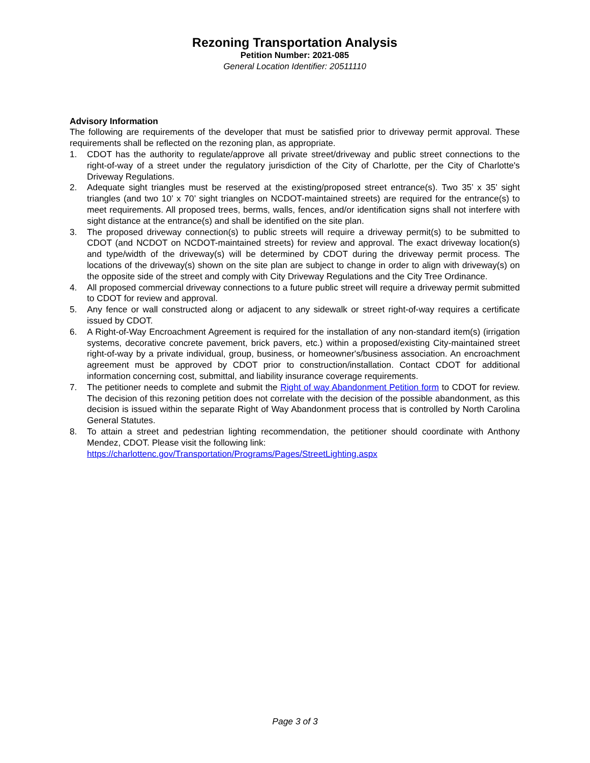Rezoning Transportation Analysis
Petition Number: 2021-085
General Location Identifier: 20511110
Advisory Information
The following are requirements of the developer that must be satisfied prior to driveway permit approval. These requirements shall be reflected on the rezoning plan, as appropriate.
1. CDOT has the authority to regulate/approve all private street/driveway and public street connections to the right-of-way of a street under the regulatory jurisdiction of the City of Charlotte, per the City of Charlotte's Driveway Regulations.
2. Adequate sight triangles must be reserved at the existing/proposed street entrance(s). Two 35’ x 35’ sight triangles (and two 10’ x 70’ sight triangles on NCDOT-maintained streets) are required for the entrance(s) to meet requirements. All proposed trees, berms, walls, fences, and/or identification signs shall not interfere with sight distance at the entrance(s) and shall be identified on the site plan.
3. The proposed driveway connection(s) to public streets will require a driveway permit(s) to be submitted to CDOT (and NCDOT on NCDOT-maintained streets) for review and approval. The exact driveway location(s) and type/width of the driveway(s) will be determined by CDOT during the driveway permit process. The locations of the driveway(s) shown on the site plan are subject to change in order to align with driveway(s) on the opposite side of the street and comply with City Driveway Regulations and the City Tree Ordinance.
4. All proposed commercial driveway connections to a future public street will require a driveway permit submitted to CDOT for review and approval.
5. Any fence or wall constructed along or adjacent to any sidewalk or street right-of-way requires a certificate issued by CDOT.
6. A Right-of-Way Encroachment Agreement is required for the installation of any non-standard item(s) (irrigation systems, decorative concrete pavement, brick pavers, etc.) within a proposed/existing City-maintained street right-of-way by a private individual, group, business, or homeowner's/business association. An encroachment agreement must be approved by CDOT prior to construction/installation. Contact CDOT for additional information concerning cost, submittal, and liability insurance coverage requirements.
7. The petitioner needs to complete and submit the Right of way Abandonment Petition form to CDOT for review. The decision of this rezoning petition does not correlate with the decision of the possible abandonment, as this decision is issued within the separate Right of Way Abandonment process that is controlled by North Carolina General Statutes.
8. To attain a street and pedestrian lighting recommendation, the petitioner should coordinate with Anthony Mendez, CDOT. Please visit the following link:
https://charlottenc.gov/Transportation/Programs/Pages/StreetLighting.aspx
Page 3 of 3